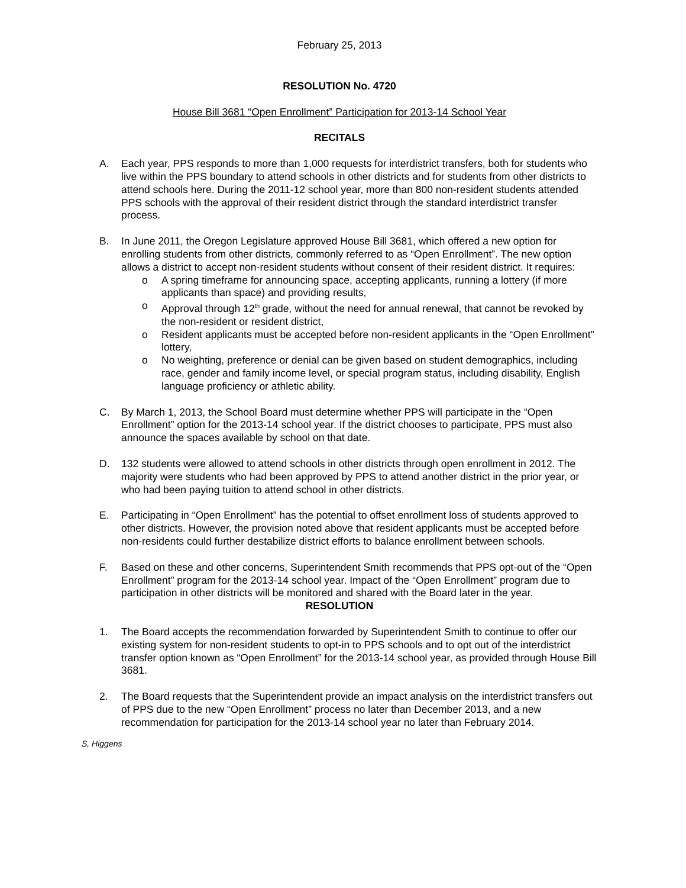February 25, 2013
RESOLUTION No. 4720
House Bill 3681 “Open Enrollment” Participation for 2013-14 School Year
RECITALS
A. Each year, PPS responds to more than 1,000 requests for interdistrict transfers, both for students who live within the PPS boundary to attend schools in other districts and for students from other districts to attend schools here. During the 2011-12 school year, more than 800 non-resident students attended PPS schools with the approval of their resident district through the standard interdistrict transfer process.
B. In June 2011, the Oregon Legislature approved House Bill 3681, which offered a new option for enrolling students from other districts, commonly referred to as “Open Enrollment”. The new option allows a district to accept non-resident students without consent of their resident district. It requires:
o A spring timeframe for announcing space, accepting applicants, running a lottery (if more applicants than space) and providing results,
o Approval through 12<sup>th</sup> grade, without the need for annual renewal, that cannot be revoked by the non-resident or resident district,
o Resident applicants must be accepted before non-resident applicants in the “Open Enrollment” lottery,
o No weighting, preference or denial can be given based on student demographics, including race, gender and family income level, or special program status, including disability, English language proficiency or athletic ability.
C. By March 1, 2013, the School Board must determine whether PPS will participate in the “Open Enrollment” option for the 2013-14 school year. If the district chooses to participate, PPS must also announce the spaces available by school on that date.
D. 132 students were allowed to attend schools in other districts through open enrollment in 2012. The majority were students who had been approved by PPS to attend another district in the prior year, or who had been paying tuition to attend school in other districts.
E. Participating in “Open Enrollment” has the potential to offset enrollment loss of students approved to other districts. However, the provision noted above that resident applicants must be accepted before non-residents could further destabilize district efforts to balance enrollment between schools.
F. Based on these and other concerns, Superintendent Smith recommends that PPS opt-out of the “Open Enrollment” program for the 2013-14 school year. Impact of the “Open Enrollment” program due to participation in other districts will be monitored and shared with the Board later in the year.
RESOLUTION
1. The Board accepts the recommendation forwarded by Superintendent Smith to continue to offer our existing system for non-resident students to opt-in to PPS schools and to opt out of the interdistrict transfer option known as “Open Enrollment” for the 2013-14 school year, as provided through House Bill 3681.
2. The Board requests that the Superintendent provide an impact analysis on the interdistrict transfers out of PPS due to the new “Open Enrollment” process no later than December 2013, and a new recommendation for participation for the 2013-14 school year no later than February 2014.
S, Higgens